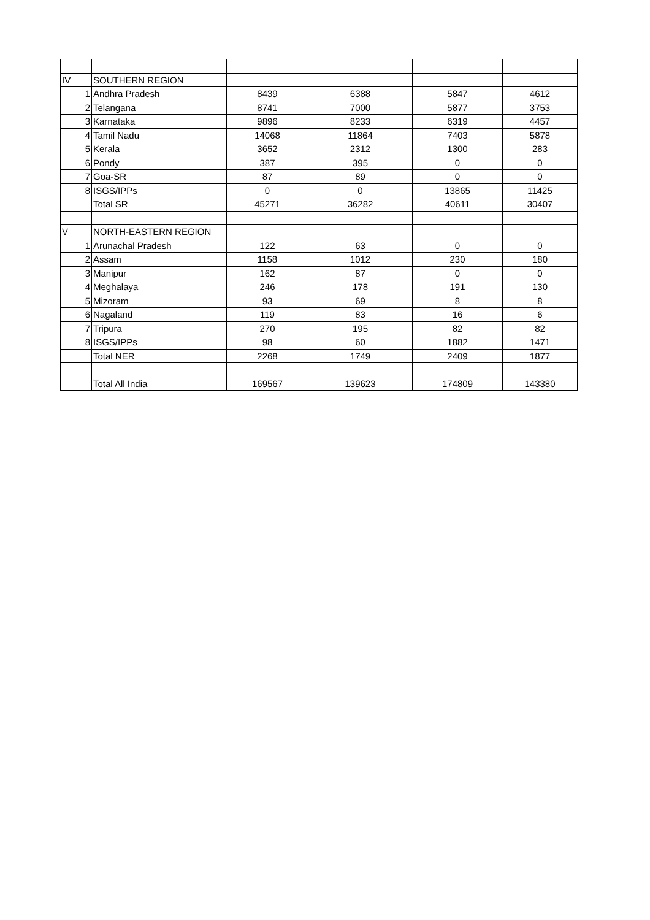| IV | SOUTHERN REGION | | | | |
| 1 | Andhra Pradesh | 8439 | 6388 | 5847 | 4612 |
| 2 | Telangana | 8741 | 7000 | 5877 | 3753 |
| 3 | Karnataka | 9896 | 8233 | 6319 | 4457 |
| 4 | Tamil Nadu | 14068 | 11864 | 7403 | 5878 |
| 5 | Kerala | 3652 | 2312 | 1300 | 283 |
| 6 | Pondy | 387 | 395 | 0 | 0 |
| 7 | Goa-SR | 87 | 89 | 0 | 0 |
| 8 | ISGS/IPPs | 0 | 0 | 13865 | 11425 |
| | Total SR | 45271 | 36282 | 40611 | 30407 |
| V | NORTH-EASTERN REGION | | | | |
| 1 | Arunachal Pradesh | 122 | 63 | 0 | 0 |
| 2 | Assam | 1158 | 1012 | 230 | 180 |
| 3 | Manipur | 162 | 87 | 0 | 0 |
| 4 | Meghalaya | 246 | 178 | 191 | 130 |
| 5 | Mizoram | 93 | 69 | 8 | 8 |
| 6 | Nagaland | 119 | 83 | 16 | 6 |
| 7 | Tripura | 270 | 195 | 82 | 82 |
| 8 | ISGS/IPPs | 98 | 60 | 1882 | 1471 |
| | Total NER | 2268 | 1749 | 2409 | 1877 |
| | Total All India | 169567 | 139623 | 174809 | 143380 |